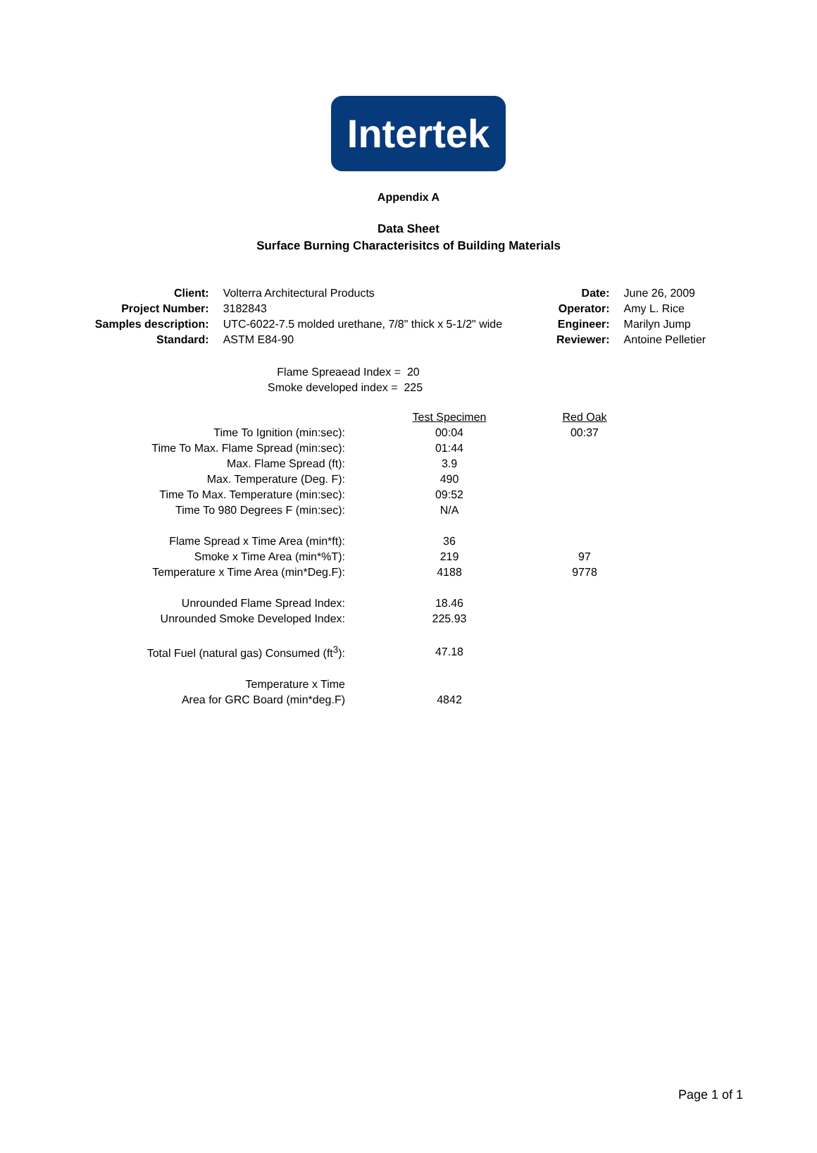Intertek
Appendix A
Data Sheet
Surface Burning Characterisitcs of Building Materials
| Client: | Volterra Architectural Products |
| Project Number: | 3182843 |
| Samples description: | UTC-6022-7.5 molded urethane, 7/8" thick x 5-1/2" wide |
| Standard: | ASTM E84-90 |
| Date: | June 26, 2009 |
| Operator: | Amy L. Rice |
| Engineer: | Marilyn Jump |
| Reviewer: | Antoine Pelletier |
Flame Spreaead Index = 20
Smoke developed index = 225
| | Test Specimen | Red Oak |
| --- | --- | --- |
| Time To Ignition (min:sec): | 00:04 | 00:37 |
| Time To Max. Flame Spread (min:sec): | 01:44 | |
| Max. Flame Spread (ft): | 3.9 | |
| Max. Temperature (Deg. F): | 490 | |
| Time To Max. Temperature (min:sec): | 09:52 | |
| Time To 980 Degrees F (min:sec): | N/A | |
| Flame Spread x Time Area (min*ft): | 36 | |
| Smoke x Time Area (min*%T): | 219 | 97 |
| Temperature x Time Area (min*Deg.F): | 4188 | 9778 |
| Unrounded Flame Spread Index: | 18.46 | |
| Unrounded Smoke Developed Index: | 225.93 | |
| Total Fuel (natural gas) Consumed (ft<sup>3</sup>): | 47.18 | |
| Temperature x Time Area for GRC Board (min*deg.F) | 4842 | |
Page 1 of 1